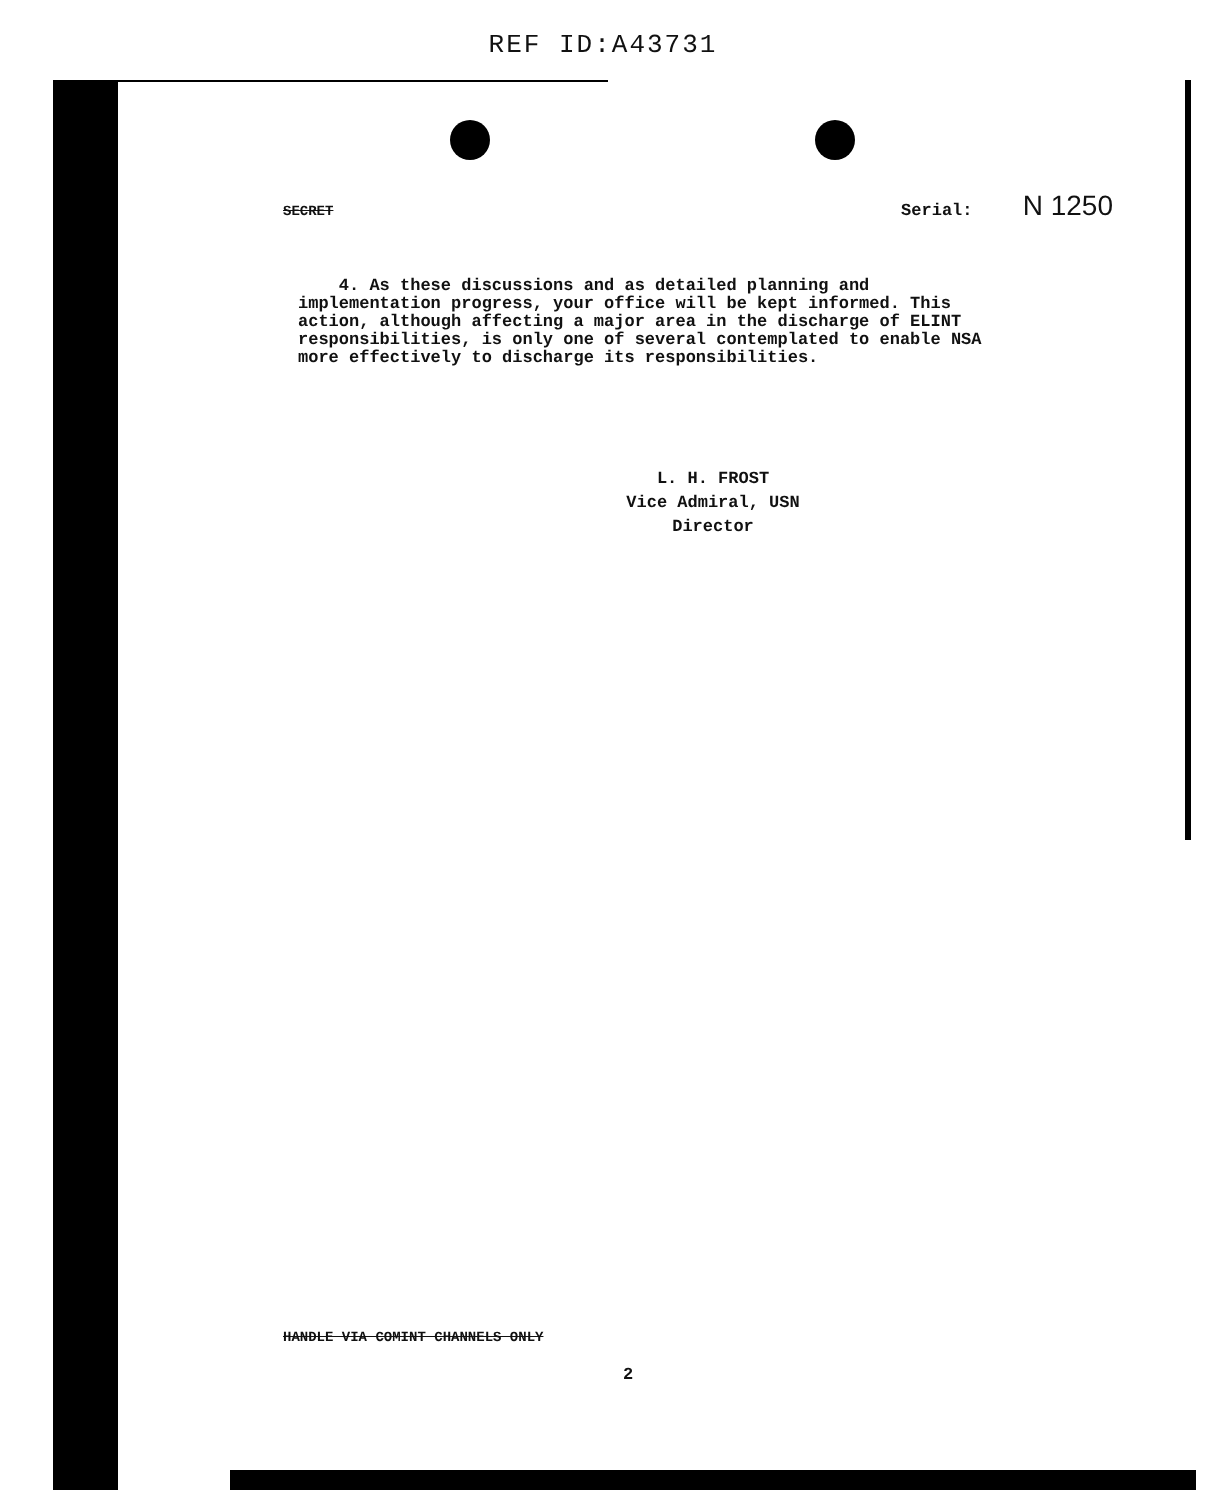REF ID:A43731
SECRET Serial: N 1250
4. As these discussions and as detailed planning and implementation progress, your office will be kept informed. This action, although affecting a major area in the discharge of ELINT responsibilities, is only one of several contemplated to enable NSA more effectively to discharge its responsibilities.
L. H. FROST
Vice Admiral, USN
Director
HANDLE VIA COMINT CHANNELS ONLY
2